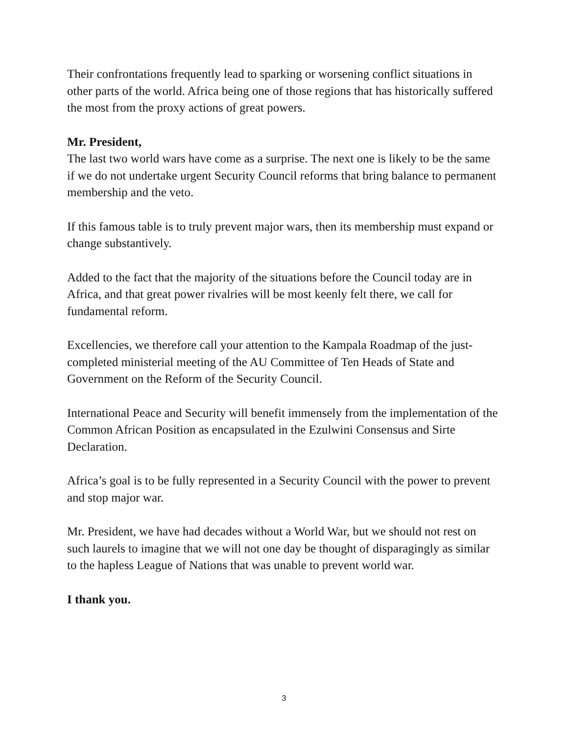Their confrontations frequently lead to sparking or worsening conflict situations in other parts of the world. Africa being one of those regions that has historically suffered the most from the proxy actions of great powers.
Mr. President,
The last two world wars have come as a surprise. The next one is likely to be the same if we do not undertake urgent Security Council reforms that bring balance to permanent membership and the veto.
If this famous table is to truly prevent major wars, then its membership must expand or change substantively.
Added to the fact that the majority of the situations before the Council today are in Africa, and that great power rivalries will be most keenly felt there, we call for fundamental reform.
Excellencies, we therefore call your attention to the Kampala Roadmap of the just-completed ministerial meeting of the AU Committee of Ten Heads of State and Government on the Reform of the Security Council.
International Peace and Security will benefit immensely from the implementation of the Common African Position as encapsulated in the Ezulwini Consensus and Sirte Declaration.
Africa’s goal is to be fully represented in a Security Council with the power to prevent and stop major war.
Mr. President, we have had decades without a World War, but we should not rest on such laurels to imagine that we will not one day be thought of disparagingly as similar to the hapless League of Nations that was unable to prevent world war.
I thank you.
3